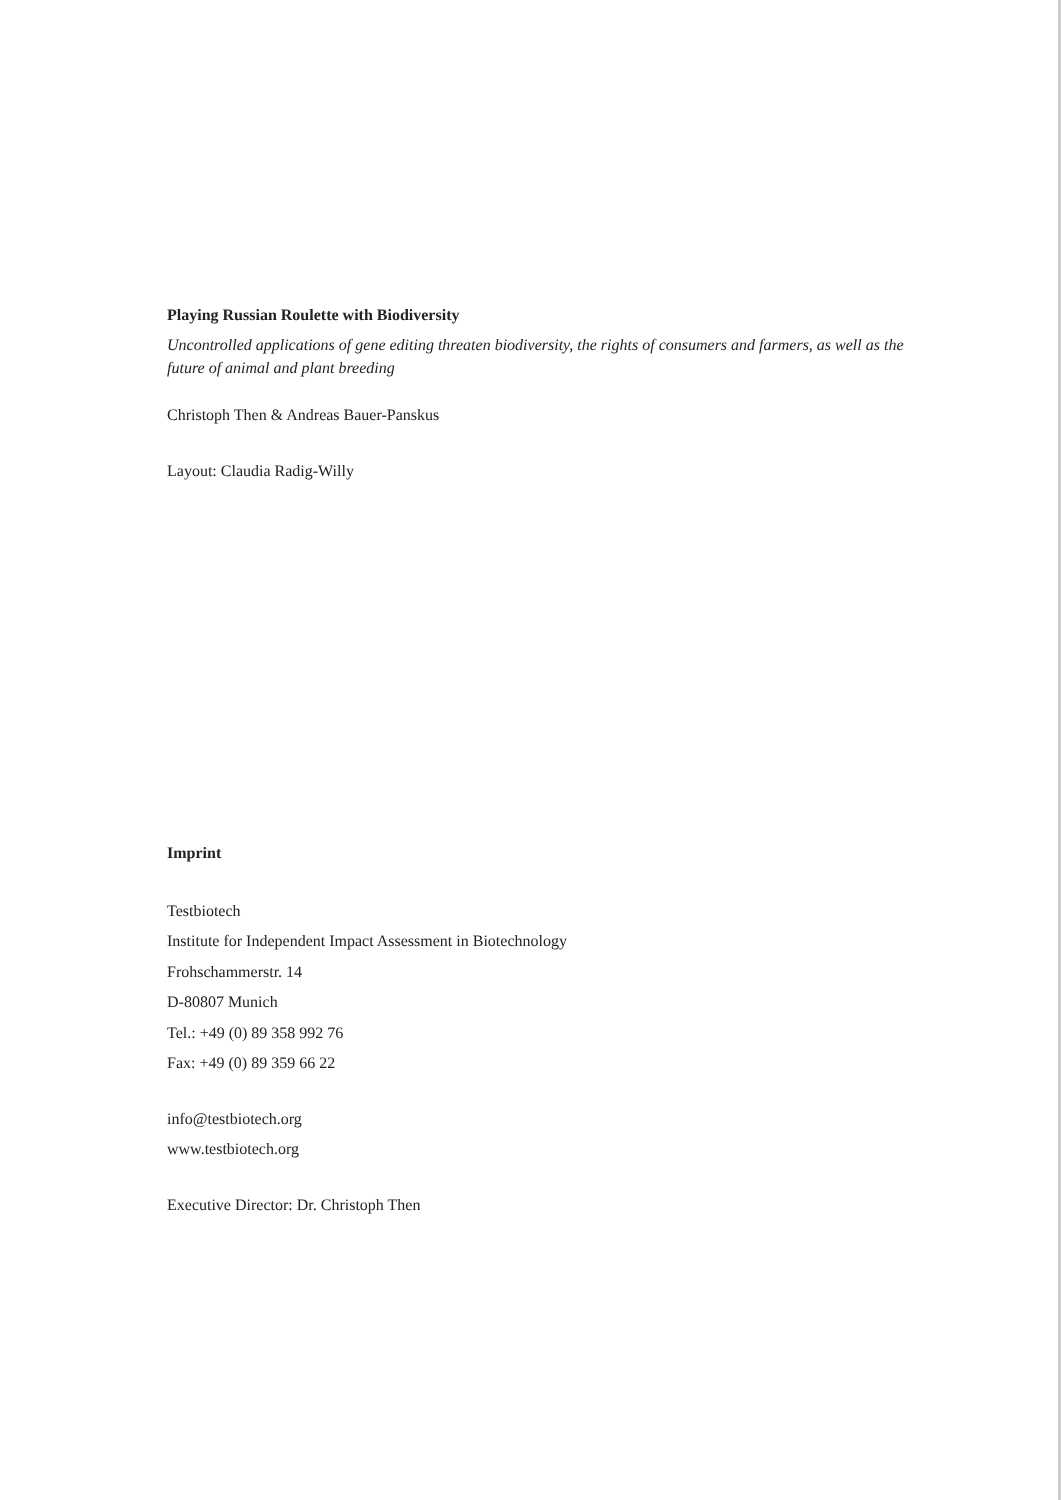Playing Russian Roulette with Biodiversity
Uncontrolled applications of gene editing threaten biodiversity, the rights of consumers and farmers, as well as the future of animal and plant breeding
Christoph Then & Andreas Bauer-Panskus
Layout: Claudia Radig-Willy
Imprint
Testbiotech
Institute for Independent Impact Assessment in Biotechnology
Frohschammerstr. 14
D-80807 Munich
Tel.: +49 (0) 89 358 992 76
Fax: +49 (0) 89 359 66 22
info@testbiotech.org
www.testbiotech.org
Executive Director: Dr. Christoph Then